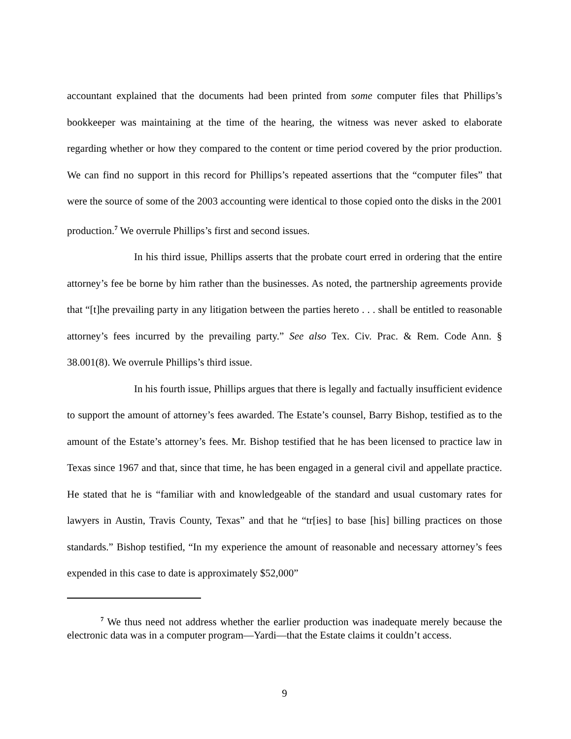accountant explained that the documents had been printed from some computer files that Phillips’s bookkeeper was maintaining at the time of the hearing, the witness was never asked to elaborate regarding whether or how they compared to the content or time period covered by the prior production. We can find no support in this record for Phillips’s repeated assertions that the “computer files” that were the source of some of the 2003 accounting were identical to those copied onto the disks in the 2001 production.<sup>7</sup> We overrule Phillips’s first and second issues.
In his third issue, Phillips asserts that the probate court erred in ordering that the entire attorney’s fee be borne by him rather than the businesses. As noted, the partnership agreements provide that “[t]he prevailing party in any litigation between the parties hereto . . . shall be entitled to reasonable attorney’s fees incurred by the prevailing party.” See also Tex. Civ. Prac. & Rem. Code Ann. § 38.001(8). We overrule Phillips’s third issue.
In his fourth issue, Phillips argues that there is legally and factually insufficient evidence to support the amount of attorney’s fees awarded. The Estate’s counsel, Barry Bishop, testified as to the amount of the Estate’s attorney’s fees. Mr. Bishop testified that he has been licensed to practice law in Texas since 1967 and that, since that time, he has been engaged in a general civil and appellate practice. He stated that he is “familiar with and knowledgeable of the standard and usual customary rates for lawyers in Austin, Travis County, Texas” and that he “tr[ies] to base [his] billing practices on those standards.” Bishop testified, “In my experience the amount of reasonable and necessary attorney’s fees expended in this case to date is approximately $52,000”
<sup>7</sup> We thus need not address whether the earlier production was inadequate merely because the electronic data was in a computer program—Yardi—that the Estate claims it couldn’t access.
9